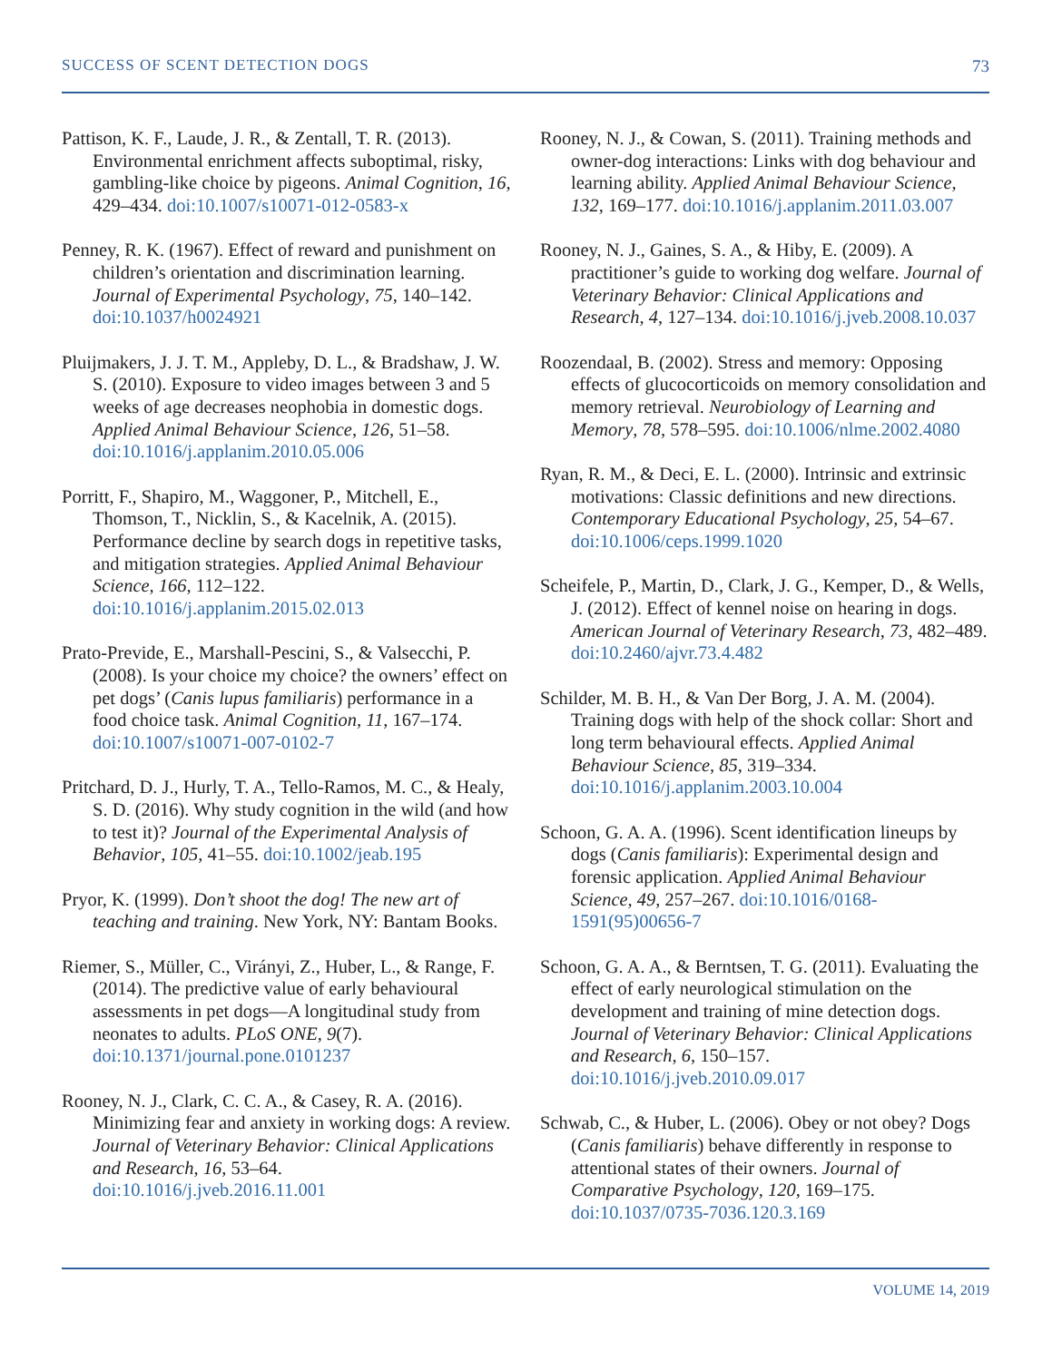SUCCESS OF SCENT DETECTION DOGS 73
Pattison, K. F., Laude, J. R., & Zentall, T. R. (2013). Environmental enrichment affects suboptimal, risky, gambling-like choice by pigeons. Animal Cognition, 16, 429–434. doi:10.1007/s10071-012-0583-x
Penney, R. K. (1967). Effect of reward and punishment on children’s orientation and discrimination learning. Journal of Experimental Psychology, 75, 140–142. doi:10.1037/h0024921
Pluijmakers, J. J. T. M., Appleby, D. L., & Bradshaw, J. W. S. (2010). Exposure to video images between 3 and 5 weeks of age decreases neophobia in domestic dogs. Applied Animal Behaviour Science, 126, 51–58. doi:10.1016/j.applanim.2010.05.006
Porritt, F., Shapiro, M., Waggoner, P., Mitchell, E., Thomson, T., Nicklin, S., & Kacelnik, A. (2015). Performance decline by search dogs in repetitive tasks, and mitigation strategies. Applied Animal Behaviour Science, 166, 112–122. doi:10.1016/j.applanim.2015.02.013
Prato-Previde, E., Marshall-Pescini, S., & Valsecchi, P. (2008). Is your choice my choice? the owners’ effect on pet dogs’ (Canis lupus familiaris) performance in a food choice task. Animal Cognition, 11, 167–174. doi:10.1007/s10071-007-0102-7
Pritchard, D. J., Hurly, T. A., Tello-Ramos, M. C., & Healy, S. D. (2016). Why study cognition in the wild (and how to test it)? Journal of the Experimental Analysis of Behavior, 105, 41–55. doi:10.1002/jeab.195
Pryor, K. (1999). Don’t shoot the dog! The new art of teaching and training. New York, NY: Bantam Books.
Riemer, S., Müller, C., Virányi, Z., Huber, L., & Range, F. (2014). The predictive value of early behavioural assessments in pet dogs—A longitudinal study from neonates to adults. PLoS ONE, 9(7). doi:10.1371/journal.pone.0101237
Rooney, N. J., Clark, C. C. A., & Casey, R. A. (2016). Minimizing fear and anxiety in working dogs: A review. Journal of Veterinary Behavior: Clinical Applications and Research, 16, 53–64. doi:10.1016/j.jveb.2016.11.001
Rooney, N. J., & Cowan, S. (2011). Training methods and owner-dog interactions: Links with dog behaviour and learning ability. Applied Animal Behaviour Science, 132, 169–177. doi:10.1016/j.applanim.2011.03.007
Rooney, N. J., Gaines, S. A., & Hiby, E. (2009). A practitioner’s guide to working dog welfare. Journal of Veterinary Behavior: Clinical Applications and Research, 4, 127–134. doi:10.1016/j.jveb.2008.10.037
Roozendaal, B. (2002). Stress and memory: Opposing effects of glucocorticoids on memory consolidation and memory retrieval. Neurobiology of Learning and Memory, 78, 578–595. doi:10.1006/nlme.2002.4080
Ryan, R. M., & Deci, E. L. (2000). Intrinsic and extrinsic motivations: Classic definitions and new directions. Contemporary Educational Psychology, 25, 54–67. doi:10.1006/ceps.1999.1020
Scheifele, P., Martin, D., Clark, J. G., Kemper, D., & Wells, J. (2012). Effect of kennel noise on hearing in dogs. American Journal of Veterinary Research, 73, 482–489. doi:10.2460/ajvr.73.4.482
Schilder, M. B. H., & Van Der Borg, J. A. M. (2004). Training dogs with help of the shock collar: Short and long term behavioural effects. Applied Animal Behaviour Science, 85, 319–334. doi:10.1016/j.applanim.2003.10.004
Schoon, G. A. A. (1996). Scent identification lineups by dogs (Canis familiaris): Experimental design and forensic application. Applied Animal Behaviour Science, 49, 257–267. doi:10.1016/0168-1591(95)00656-7
Schoon, G. A. A., & Berntsen, T. G. (2011). Evaluating the effect of early neurological stimulation on the development and training of mine detection dogs. Journal of Veterinary Behavior: Clinical Applications and Research, 6, 150–157. doi:10.1016/j.jveb.2010.09.017
Schwab, C., & Huber, L. (2006). Obey or not obey? Dogs (Canis familiaris) behave differently in response to attentional states of their owners. Journal of Comparative Psychology, 120, 169–175. doi:10.1037/0735-7036.120.3.169
VOLUME 14, 2019